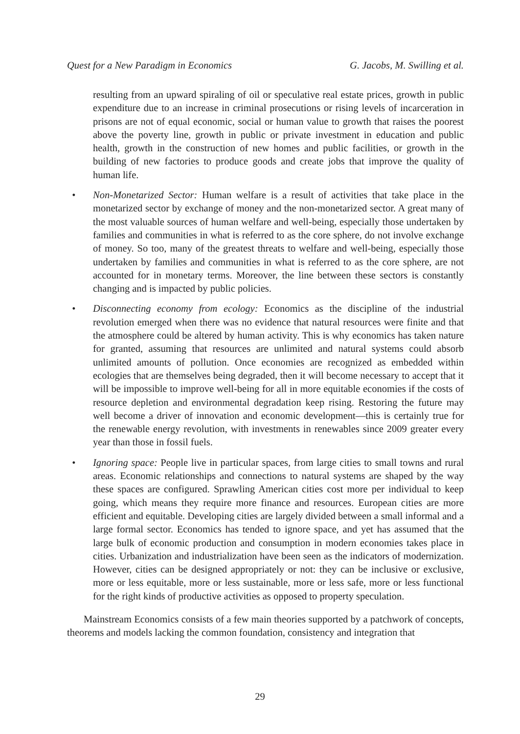Quest for a New Paradigm in Economics G. Jacobs, M. Swilling et al.
resulting from an upward spiraling of oil or speculative real estate prices, growth in public expenditure due to an increase in criminal prosecutions or rising levels of incarceration in prisons are not of equal economic, social or human value to growth that raises the poorest above the poverty line, growth in public or private investment in education and public health, growth in the construction of new homes and public facilities, or growth in the building of new factories to produce goods and create jobs that improve the quality of human life.
• Non-Monetarized Sector: Human welfare is a result of activities that take place in the monetarized sector by exchange of money and the non-monetarized sector. A great many of the most valuable sources of human welfare and well-being, especially those undertaken by families and communities in what is referred to as the core sphere, do not involve exchange of money. So too, many of the greatest threats to welfare and well-being, especially those undertaken by families and communities in what is referred to as the core sphere, are not accounted for in monetary terms. Moreover, the line between these sectors is constantly changing and is impacted by public policies.
• Disconnecting economy from ecology: Economics as the discipline of the industrial revolution emerged when there was no evidence that natural resources were finite and that the atmosphere could be altered by human activity. This is why economics has taken nature for granted, assuming that resources are unlimited and natural systems could absorb unlimited amounts of pollution. Once economies are recognized as embedded within ecologies that are themselves being degraded, then it will become necessary to accept that it will be impossible to improve well-being for all in more equitable economies if the costs of resource depletion and environmental degradation keep rising. Restoring the future may well become a driver of innovation and economic development—this is certainly true for the renewable energy revolution, with investments in renewables since 2009 greater every year than those in fossil fuels.
• Ignoring space: People live in particular spaces, from large cities to small towns and rural areas. Economic relationships and connections to natural systems are shaped by the way these spaces are configured. Sprawling American cities cost more per individual to keep going, which means they require more finance and resources. European cities are more efficient and equitable. Developing cities are largely divided between a small informal and a large formal sector. Economics has tended to ignore space, and yet has assumed that the large bulk of economic production and consumption in modern economies takes place in cities. Urbanization and industrialization have been seen as the indicators of modernization. However, cities can be designed appropriately or not: they can be inclusive or exclusive, more or less equitable, more or less sustainable, more or less safe, more or less functional for the right kinds of productive activities as opposed to property speculation.
Mainstream Economics consists of a few main theories supported by a patchwork of concepts, theorems and models lacking the common foundation, consistency and integration that
29